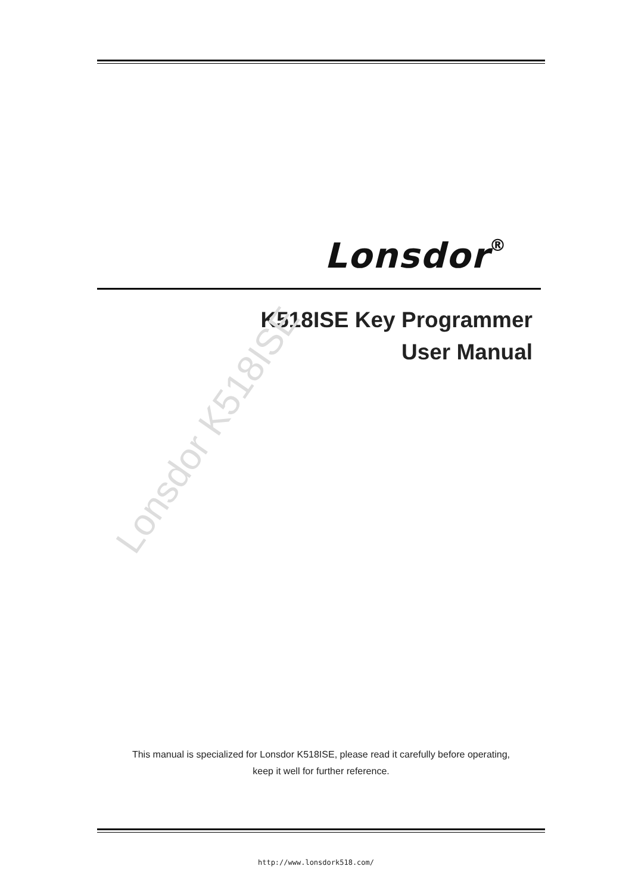Lonsdor®
K518ISE Key Programmer
User Manual
Lonsdor K518ISE
This manual is specialized for Lonsdor K518ISE, please read it carefully before operating,
keep it well for further reference.
http://www.lonsdork518.com/